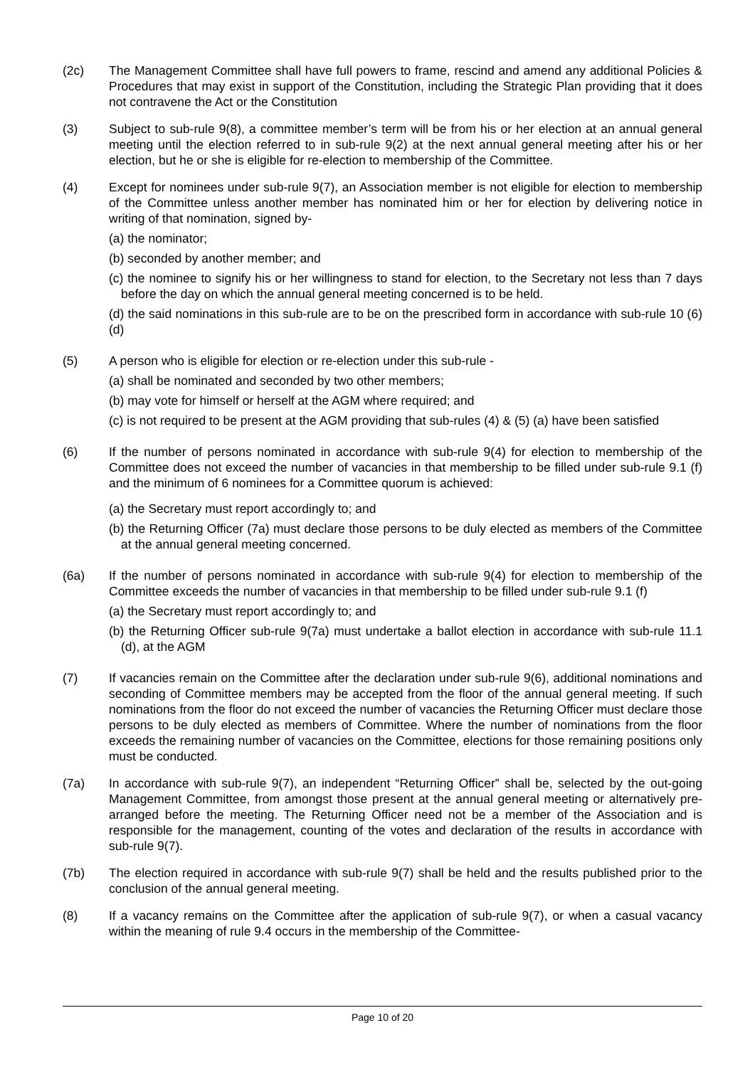(2c) The Management Committee shall have full powers to frame, rescind and amend any additional Policies & Procedures that may exist in support of the Constitution, including the Strategic Plan providing that it does not contravene the Act or the Constitution
(3) Subject to sub-rule 9(8), a committee member’s term will be from his or her election at an annual general meeting until the election referred to in sub-rule 9(2) at the next annual general meeting after his or her election, but he or she is eligible for re-election to membership of the Committee.
(4) Except for nominees under sub-rule 9(7), an Association member is not eligible for election to membership of the Committee unless another member has nominated him or her for election by delivering notice in writing of that nomination, signed by-
(a) the nominator;
(b) seconded by another member; and
(c) the nominee to signify his or her willingness to stand for election, to the Secretary not less than 7 days before the day on which the annual general meeting concerned is to be held.
(d) the said nominations in this sub-rule are to be on the prescribed form in accordance with sub-rule 10 (6) (d)
(5) A person who is eligible for election or re-election under this sub-rule -
(a) shall be nominated and seconded by two other members;
(b) may vote for himself or herself at the AGM where required; and
(c) is not required to be present at the AGM providing that sub-rules (4) & (5) (a) have been satisfied
(6) If the number of persons nominated in accordance with sub-rule 9(4) for election to membership of the Committee does not exceed the number of vacancies in that membership to be filled under sub-rule 9.1 (f) and the minimum of 6 nominees for a Committee quorum is achieved:
(a) the Secretary must report accordingly to; and
(b) the Returning Officer (7a) must declare those persons to be duly elected as members of the Committee at the annual general meeting concerned.
(6a) If the number of persons nominated in accordance with sub-rule 9(4) for election to membership of the Committee exceeds the number of vacancies in that membership to be filled under sub-rule 9.1 (f)
(a) the Secretary must report accordingly to; and
(b) the Returning Officer sub-rule 9(7a) must undertake a ballot election in accordance with sub-rule 11.1 (d), at the AGM
(7) If vacancies remain on the Committee after the declaration under sub-rule 9(6), additional nominations and seconding of Committee members may be accepted from the floor of the annual general meeting. If such nominations from the floor do not exceed the number of vacancies the Returning Officer must declare those persons to be duly elected as members of Committee. Where the number of nominations from the floor exceeds the remaining number of vacancies on the Committee, elections for those remaining positions only must be conducted.
(7a) In accordance with sub-rule 9(7), an independent “Returning Officer” shall be, selected by the out-going Management Committee, from amongst those present at the annual general meeting or alternatively pre-arranged before the meeting. The Returning Officer need not be a member of the Association and is responsible for the management, counting of the votes and declaration of the results in accordance with sub-rule 9(7).
(7b) The election required in accordance with sub-rule 9(7) shall be held and the results published prior to the conclusion of the annual general meeting.
(8) If a vacancy remains on the Committee after the application of sub-rule 9(7), or when a casual vacancy within the meaning of rule 9.4 occurs in the membership of the Committee-
Page 10 of 20